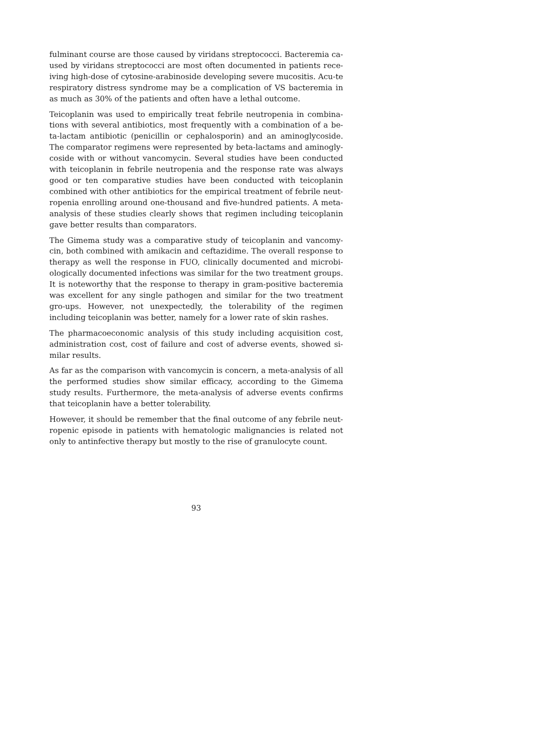fulminant course are those caused by viridans streptococci. Bacteremia ca-used by viridans streptococci are most often documented in patients rece-iving high-dose of cytosine-arabinoside developing severe mucositis. Acu-te respiratory distress syndrome may be a complication of VS bacteremia in as much as 30% of the patients and often have a lethal outcome.
Teicoplanin was used to empirically treat febrile neutropenia in combina-tions with several antibiotics, most frequently with a combination of a be-ta-lactam antibiotic (penicillin or cephalosporin) and an aminoglycoside. The comparator regimens were represented by beta-lactams and aminogly-coside with or without vancomycin. Several studies have been conducted with teicoplanin in febrile neutropenia and the response rate was always good or ten comparative studies have been conducted with teicoplanin combined with other antibiotics for the empirical treatment of febrile neut-ropenia enrolling around one-thousand and five-hundred patients. A meta-analysis of these studies clearly shows that regimen including teicoplanin gave better results than comparators.
The Gimema study was a comparative study of teicoplanin and vancomy-cin, both combined with amikacin and ceftazidime. The overall response to therapy as well the response in FUO, clinically documented and microbi-ologically documented infections was similar for the two treatment groups. It is noteworthy that the response to therapy in gram-positive bacteremia was excellent for any single pathogen and similar for the two treatment gro-ups. However, not unexpectedly, the tolerability of the regimen including teicoplanin was better, namely for a lower rate of skin rashes.
The pharmacoeconomic analysis of this study including acquisition cost, administration cost, cost of failure and cost of adverse events, showed si-milar results.
As far as the comparison with vancomycin is concern, a meta-analysis of all the performed studies show similar efficacy, according to the Gimema study results. Furthermore, the meta-analysis of adverse events confirms that teicoplanin have a better tolerability.
However, it should be remember that the final outcome of any febrile neut-ropenic episode in patients with hematologic malignancies is related not only to antinfective therapy but mostly to the rise of granulocyte count.
93